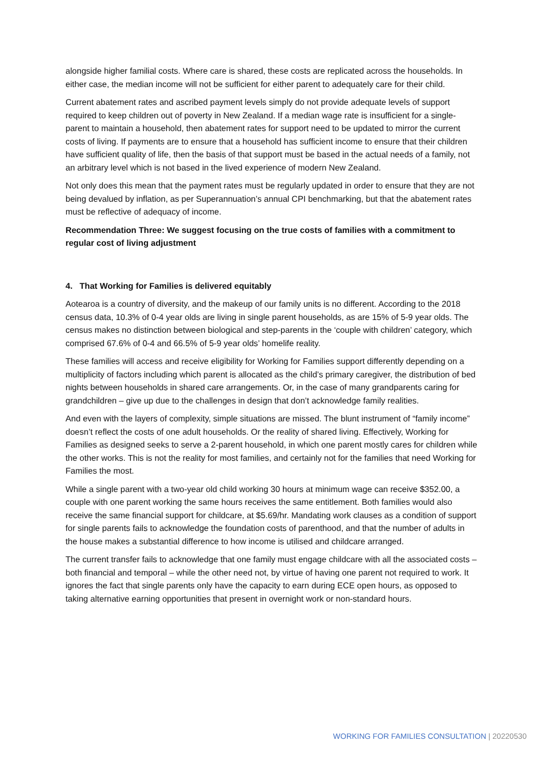alongside higher familial costs. Where care is shared, these costs are replicated across the households. In either case, the median income will not be sufficient for either parent to adequately care for their child.
Current abatement rates and ascribed payment levels simply do not provide adequate levels of support required to keep children out of poverty in New Zealand. If a median wage rate is insufficient for a single-parent to maintain a household, then abatement rates for support need to be updated to mirror the current costs of living. If payments are to ensure that a household has sufficient income to ensure that their children have sufficient quality of life, then the basis of that support must be based in the actual needs of a family, not an arbitrary level which is not based in the lived experience of modern New Zealand.
Not only does this mean that the payment rates must be regularly updated in order to ensure that they are not being devalued by inflation, as per Superannuation’s annual CPI benchmarking, but that the abatement rates must be reflective of adequacy of income.
Recommendation Three: We suggest focusing on the true costs of families with a commitment to regular cost of living adjustment
4. That Working for Families is delivered equitably
Aotearoa is a country of diversity, and the makeup of our family units is no different. According to the 2018 census data, 10.3% of 0-4 year olds are living in single parent households, as are 15% of 5-9 year olds. The census makes no distinction between biological and step-parents in the ‘couple with children’ category, which comprised 67.6% of 0-4 and 66.5% of 5-9 year olds’ homelife reality.
These families will access and receive eligibility for Working for Families support differently depending on a multiplicity of factors including which parent is allocated as the child’s primary caregiver, the distribution of bed nights between households in shared care arrangements. Or, in the case of many grandparents caring for grandchildren – give up due to the challenges in design that don’t acknowledge family realities.
And even with the layers of complexity, simple situations are missed. The blunt instrument of “family income” doesn’t reflect the costs of one adult households. Or the reality of shared living. Effectively, Working for Families as designed seeks to serve a 2-parent household, in which one parent mostly cares for children while the other works. This is not the reality for most families, and certainly not for the families that need Working for Families the most.
While a single parent with a two-year old child working 30 hours at minimum wage can receive $352.00, a couple with one parent working the same hours receives the same entitlement. Both families would also receive the same financial support for childcare, at $5.69/hr. Mandating work clauses as a condition of support for single parents fails to acknowledge the foundation costs of parenthood, and that the number of adults in the house makes a substantial difference to how income is utilised and childcare arranged.
The current transfer fails to acknowledge that one family must engage childcare with all the associated costs – both financial and temporal – while the other need not, by virtue of having one parent not required to work. It ignores the fact that single parents only have the capacity to earn during ECE open hours, as opposed to taking alternative earning opportunities that present in overnight work or non-standard hours.
WORKING FOR FAMILIES CONSULTATION | 20220530